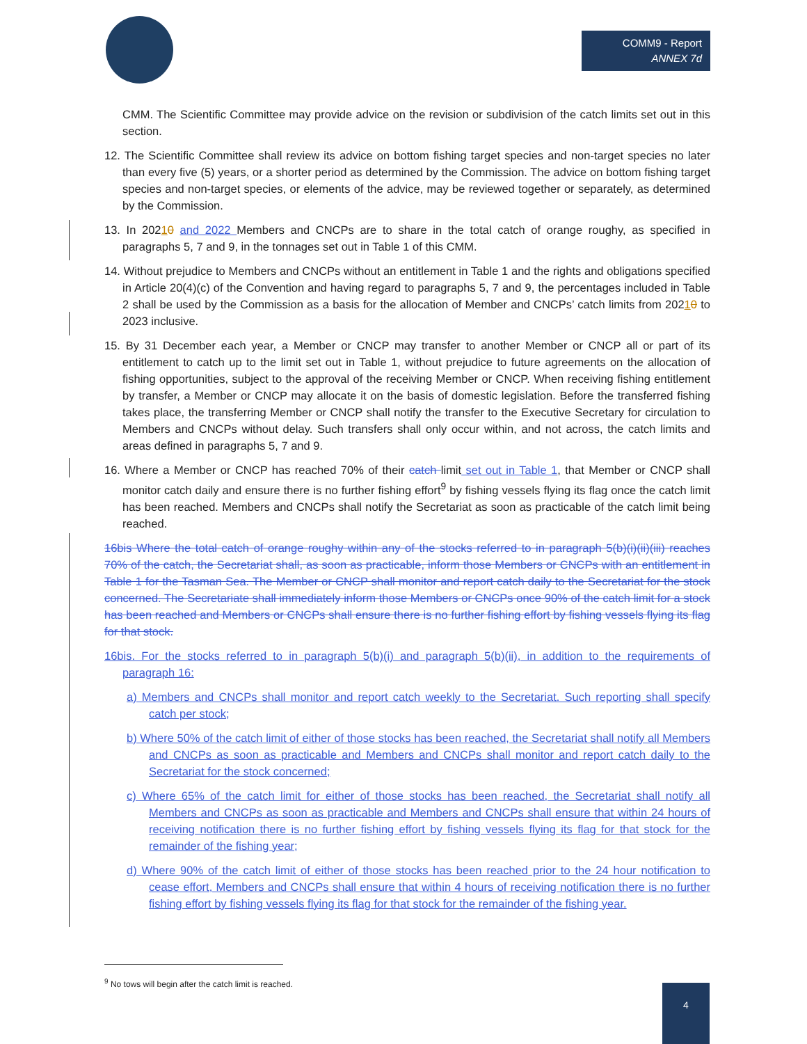COMM9 - Report
ANNEX 7d
CMM. The Scientific Committee may provide advice on the revision or subdivision of the catch limits set out in this section.
12. The Scientific Committee shall review its advice on bottom fishing target species and non-target species no later than every five (5) years, or a shorter period as determined by the Commission. The advice on bottom fishing target species and non-target species, or elements of the advice, may be reviewed together or separately, as determined by the Commission.
13. In 20210 and 2022 Members and CNCPs are to share in the total catch of orange roughy, as specified in paragraphs 5, 7 and 9, in the tonnages set out in Table 1 of this CMM.
14. Without prejudice to Members and CNCPs without an entitlement in Table 1 and the rights and obligations specified in Article 20(4)(c) of the Convention and having regard to paragraphs 5, 7 and 9, the percentages included in Table 2 shall be used by the Commission as a basis for the allocation of Member and CNCPs’ catch limits from 20210 to 2023 inclusive.
15. By 31 December each year, a Member or CNCP may transfer to another Member or CNCP all or part of its entitlement to catch up to the limit set out in Table 1, without prejudice to future agreements on the allocation of fishing opportunities, subject to the approval of the receiving Member or CNCP. When receiving fishing entitlement by transfer, a Member or CNCP may allocate it on the basis of domestic legislation. Before the transferred fishing takes place, the transferring Member or CNCP shall notify the transfer to the Executive Secretary for circulation to Members and CNCPs without delay. Such transfers shall only occur within, and not across, the catch limits and areas defined in paragraphs 5, 7 and 9.
16. Where a Member or CNCP has reached 70% of their catch limit set out in Table 1, that Member or CNCP shall monitor catch daily and ensure there is no further fishing effort<sup>9</sup> by fishing vessels flying its flag once the catch limit has been reached. Members and CNCPs shall notify the Secretariat as soon as practicable of the catch limit being reached.
16bis Where the total catch of orange roughy within any of the stocks referred to in paragraph 5(b)(i)(ii)(iii) reaches 70% of the catch, the Secretariat shall, as soon as practicable, inform those Members or CNCPs with an entitlement in Table 1 for the Tasman Sea. The Member or CNCP shall monitor and report catch daily to the Secretariat for the stock concerned. The Secretariate shall immediately inform those Members or CNCPs once 90% of the catch limit for a stock has been reached and Members or CNCPs shall ensure there is no further fishing effort by fishing vessels flying its flag for that stock.
16bis. For the stocks referred to in paragraph 5(b)(i) and paragraph 5(b)(ii), in addition to the requirements of paragraph 16:
a) Members and CNCPs shall monitor and report catch weekly to the Secretariat. Such reporting shall specify catch per stock;
b) Where 50% of the catch limit of either of those stocks has been reached, the Secretariat shall notify all Members and CNCPs as soon as practicable and Members and CNCPs shall monitor and report catch daily to the Secretariat for the stock concerned;
c) Where 65% of the catch limit for either of those stocks has been reached, the Secretariat shall notify all Members and CNCPs as soon as practicable and Members and CNCPs shall ensure that within 24 hours of receiving notification there is no further fishing effort by fishing vessels flying its flag for that stock for the remainder of the fishing year;
d) Where 90% of the catch limit of either of those stocks has been reached prior to the 24 hour notification to cease effort, Members and CNCPs shall ensure that within 4 hours of receiving notification there is no further fishing effort by fishing vessels flying its flag for that stock for the remainder of the fishing year.
<sup>9</sup> No tows will begin after the catch limit is reached.
4